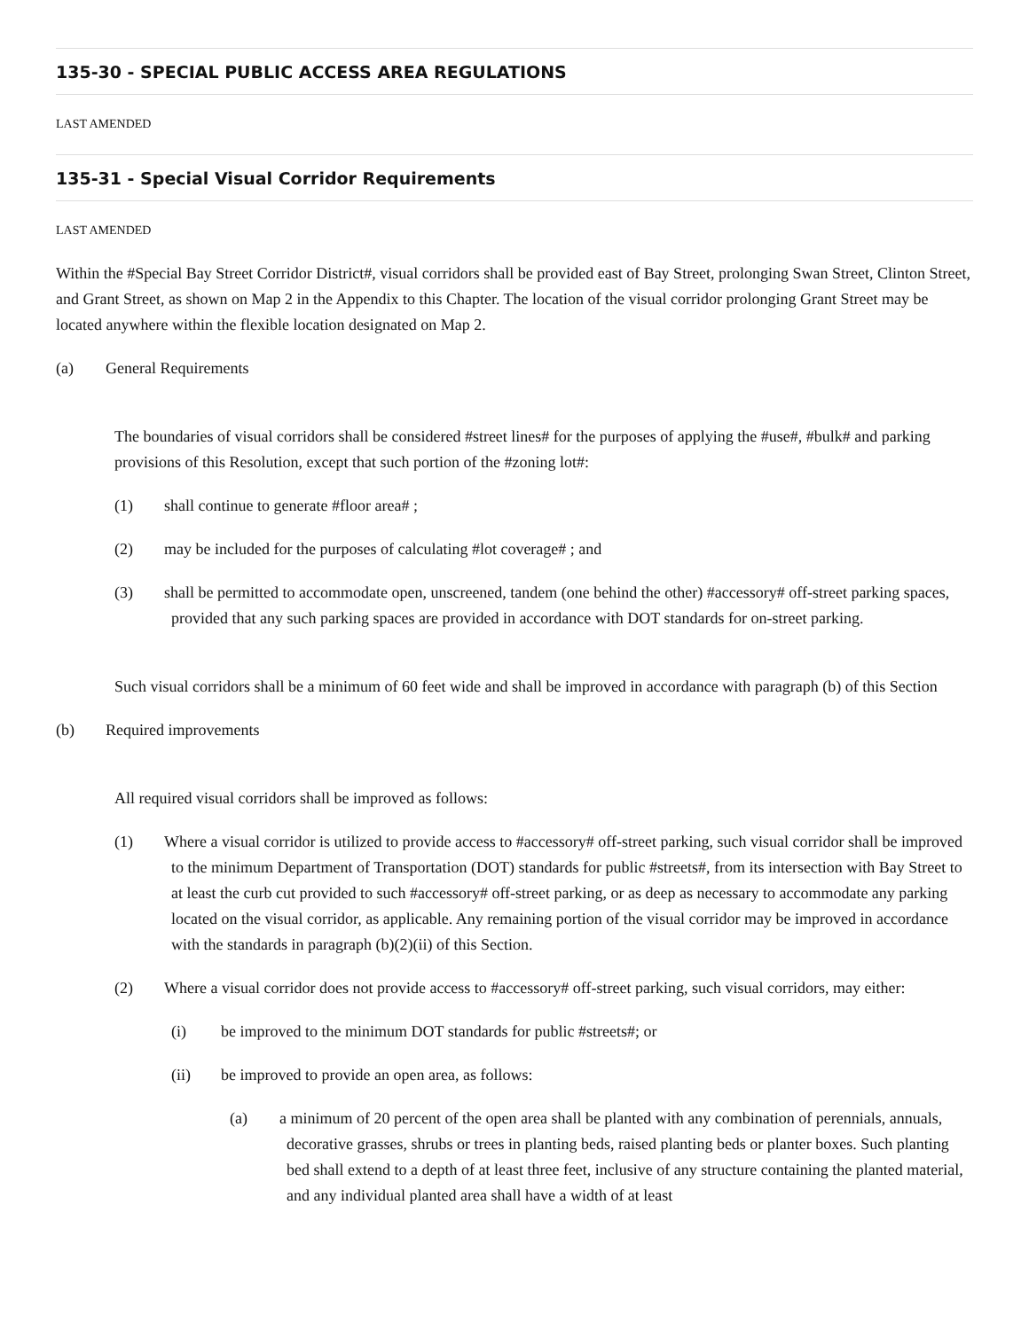135-30 - SPECIAL PUBLIC ACCESS AREA REGULATIONS
LAST AMENDED
135-31 - Special Visual Corridor Requirements
LAST AMENDED
Within the #Special Bay Street Corridor District#, visual corridors shall be provided east of Bay Street, prolonging Swan Street, Clinton Street, and Grant Street, as shown on Map 2 in the Appendix to this Chapter. The location of the visual corridor prolonging Grant Street may be located anywhere within the flexible location designated on Map 2.
(a) General Requirements
The boundaries of visual corridors shall be considered #street lines# for the purposes of applying the #use#, #bulk# and parking provisions of this Resolution, except that such portion of the #zoning lot#:
(1) shall continue to generate #floor area# ;
(2) may be included for the purposes of calculating #lot coverage# ; and
(3) shall be permitted to accommodate open, unscreened, tandem (one behind the other) #accessory# off-street parking spaces, provided that any such parking spaces are provided in accordance with DOT standards for on-street parking.
Such visual corridors shall be a minimum of 60 feet wide and shall be improved in accordance with paragraph (b) of this Section
(b) Required improvements
All required visual corridors shall be improved as follows:
(1) Where a visual corridor is utilized to provide access to #accessory# off-street parking, such visual corridor shall be improved to the minimum Department of Transportation (DOT) standards for public #streets#, from its intersection with Bay Street to at least the curb cut provided to such #accessory# off-street parking, or as deep as necessary to accommodate any parking located on the visual corridor, as applicable. Any remaining portion of the visual corridor may be improved in accordance with the standards in paragraph (b)(2)(ii) of this Section.
(2) Where a visual corridor does not provide access to #accessory# off-street parking, such visual corridors, may either:
(i) be improved to the minimum DOT standards for public #streets#; or
(ii) be improved to provide an open area, as follows:
(a) a minimum of 20 percent of the open area shall be planted with any combination of perennials, annuals, decorative grasses, shrubs or trees in planting beds, raised planting beds or planter boxes. Such planting bed shall extend to a depth of at least three feet, inclusive of any structure containing the planted material, and any individual planted area shall have a width of at least